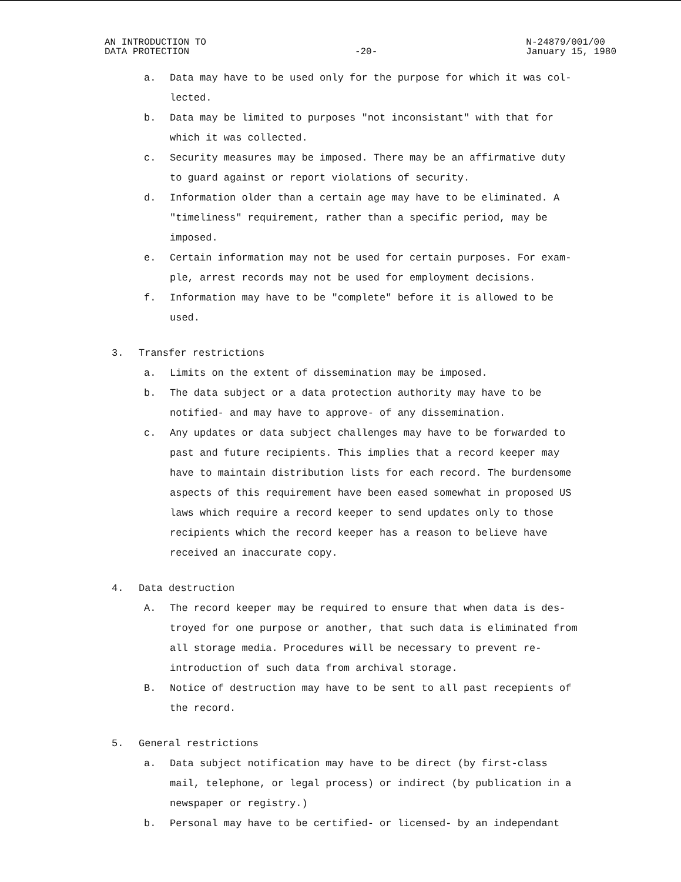AN INTRODUCTION TO
DATA PROTECTION
-20-
N-24879/001/00
January 15, 1980
a. Data may have to be used only for the purpose for which it was col-
lected.
b. Data may be limited to purposes "not inconsistant" with that for
which it was collected.
c. Security measures may be imposed. There may be an affirmative duty
to guard against or report violations of security.
d. Information older than a certain age may have to be eliminated. A
"timeliness" requirement, rather than a specific period, may be
imposed.
e. Certain information may not be used for certain purposes. For exam-
ple, arrest records may not be used for employment decisions.
f. Information may have to be "complete" before it is allowed to be
used.
3. Transfer restrictions
a. Limits on the extent of dissemination may be imposed.
b. The data subject or a data protection authority may have to be
notified- and may have to approve- of any dissemination.
c. Any updates or data subject challenges may have to be forwarded to
past and future recipients. This implies that a record keeper may
have to maintain distribution lists for each record. The burdensome
aspects of this requirement have been eased somewhat in proposed US
laws which require a record keeper to send updates only to those
recipients which the record keeper has a reason to believe have
received an inaccurate copy.
4. Data destruction
A. The record keeper may be required to ensure that when data is des-
troyed for one purpose or another, that such data is eliminated from
all storage media. Procedures will be necessary to prevent re-
introduction of such data from archival storage.
B. Notice of destruction may have to be sent to all past recepients of
the record.
5. General restrictions
a. Data subject notification may have to be direct (by first-class
mail, telephone, or legal process) or indirect (by publication in a
newspaper or registry.)
b. Personal may have to be certified- or licensed- by an independant